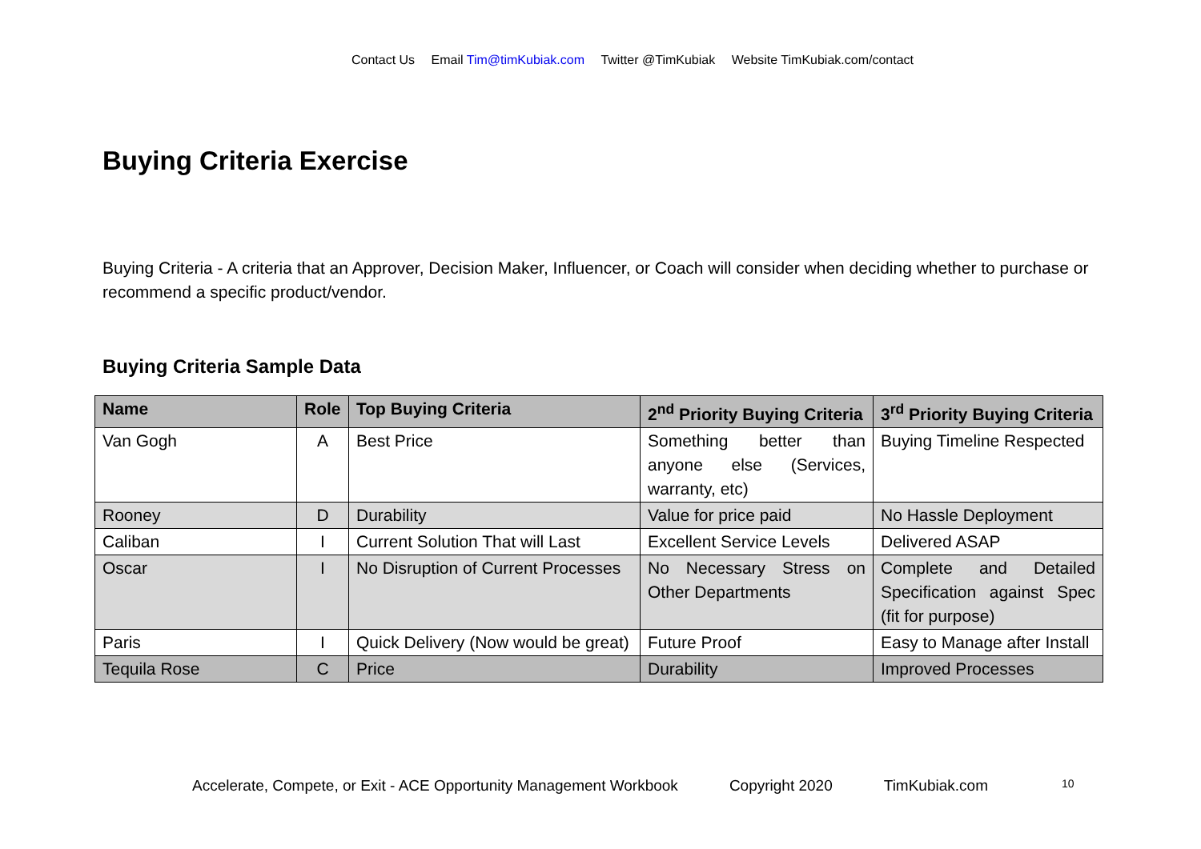Contact Us Email Tim@timKubiak.com Twitter @TimKubiak Website TimKubiak.com/contact
Buying Criteria Exercise
Buying Criteria - A criteria that an Approver, Decision Maker, Influencer, or Coach will consider when deciding whether to purchase or recommend a specific product/vendor.
Buying Criteria Sample Data
| Name | Role | Top Buying Criteria | 2<sup>nd</sup> Priority Buying Criteria | 3<sup>rd</sup> Priority Buying Criteria |
| --- | --- | --- | --- | --- |
| Van Gogh | A | Best Price | Something better than anyone else (Services, warranty, etc) | Buying Timeline Respected |
| Rooney | D | Durability | Value for price paid | No Hassle Deployment |
| Caliban | I | Current Solution That will Last | Excellent Service Levels | Delivered ASAP |
| Oscar | I | No Disruption of Current Processes | No Necessary Stress on Other Departments | Complete and Detailed Specification against Spec (fit for purpose) |
| Paris | I | Quick Delivery (Now would be great) | Future Proof | Easy to Manage after Install |
| Tequila Rose | C | Price | Durability | Improved Processes |
Accelerate, Compete, or Exit - ACE Opportunity Management Workbook Copyright 2020 TimKubiak.com 10